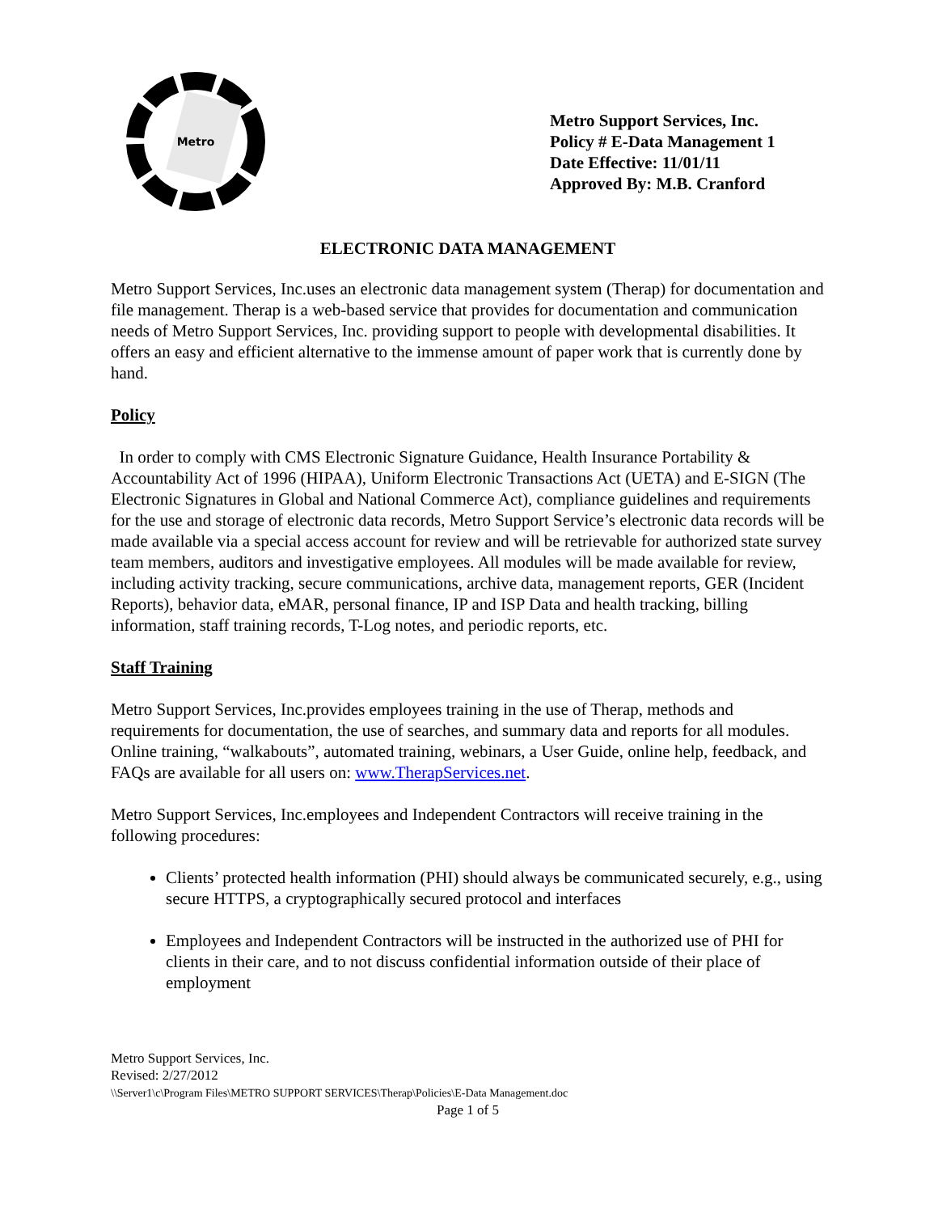Metro
Metro Support Services, Inc.
Policy # E-Data Management 1
Date Effective: 11/01/11
Approved By: M.B. Cranford
ELECTRONIC DATA MANAGEMENT
Metro Support Services, Inc.uses an electronic data management system (Therap) for documentation and file management. Therap is a web-based service that provides for documentation and communication needs of Metro Support Services, Inc. providing support to people with developmental disabilities. It offers an easy and efficient alternative to the immense amount of paper work that is currently done by hand.
Policy
In order to comply with CMS Electronic Signature Guidance, Health Insurance Portability & Accountability Act of 1996 (HIPAA), Uniform Electronic Transactions Act (UETA) and E-SIGN (The Electronic Signatures in Global and National Commerce Act), compliance guidelines and requirements for the use and storage of electronic data records, Metro Support Service’s electronic data records will be made available via a special access account for review and will be retrievable for authorized state survey team members, auditors and investigative employees. All modules will be made available for review, including activity tracking, secure communications, archive data, management reports, GER (Incident Reports), behavior data, eMAR, personal finance, IP and ISP Data and health tracking, billing information, staff training records, T-Log notes, and periodic reports, etc.
Staff Training
Metro Support Services, Inc.provides employees training in the use of Therap, methods and requirements for documentation, the use of searches, and summary data and reports for all modules. Online training, “walkabouts”, automated training, webinars, a User Guide, online help, feedback, and FAQs are available for all users on: www.TherapServices.net.
Metro Support Services, Inc.employees and Independent Contractors will receive training in the following procedures:
Clients’ protected health information (PHI) should always be communicated securely, e.g., using secure HTTPS, a cryptographically secured protocol and interfaces
Employees and Independent Contractors will be instructed in the authorized use of PHI for clients in their care, and to not discuss confidential information outside of their place of employment
Metro Support Services, Inc.
Revised: 2/27/2012
\\Server1\c\Program Files\METRO SUPPORT SERVICES\Therap\Policies\E-Data Management.doc
Page 1 of 5